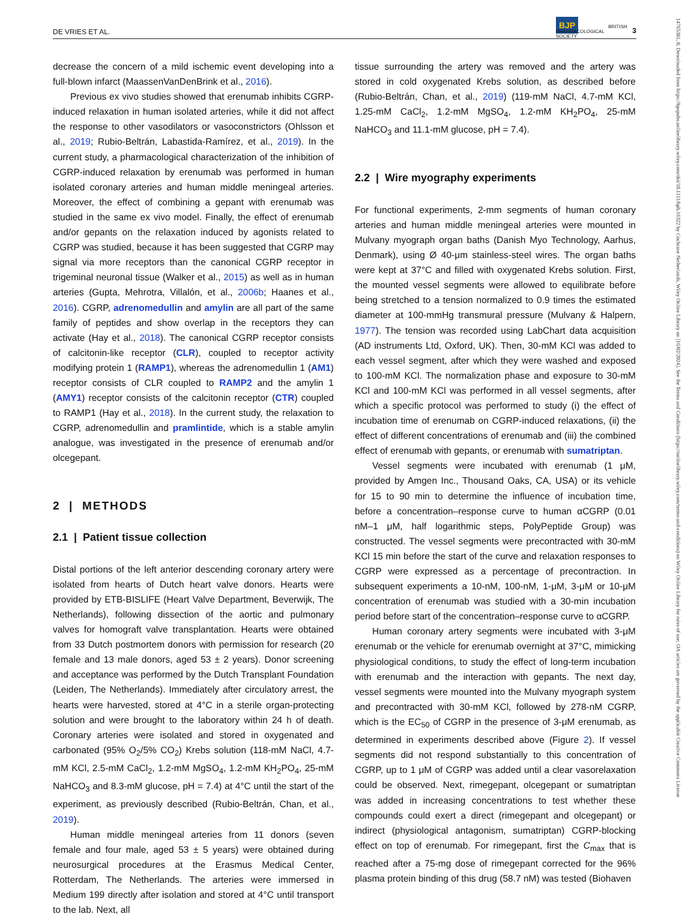DE VRIES ET AL.
BJP BRITISH
PHARMACOLOGICAL
SOCIETY
3
decrease the concern of a mild ischemic event developing into a full-blown infarct (MaassenVanDenBrink et al., 2016).
Previous ex vivo studies showed that erenumab inhibits CGRP-induced relaxation in human isolated arteries, while it did not affect the response to other vasodilators or vasoconstrictors (Ohlsson et al., 2019; Rubio-Beltrán, Labastida-Ramírez, et al., 2019). In the current study, a pharmacological characterization of the inhibition of CGRP-induced relaxation by erenumab was performed in human isolated coronary arteries and human middle meningeal arteries. Moreover, the effect of combining a gepant with erenumab was studied in the same ex vivo model. Finally, the effect of erenumab and/or gepants on the relaxation induced by agonists related to CGRP was studied, because it has been suggested that CGRP may signal via more receptors than the canonical CGRP receptor in trigeminal neuronal tissue (Walker et al., 2015) as well as in human arteries (Gupta, Mehrotra, Villalón, et al., 2006b; Haanes et al., 2016). CGRP, adrenomedullin and amylin are all part of the same family of peptides and show overlap in the receptors they can activate (Hay et al., 2018). The canonical CGRP receptor consists of calcitonin-like receptor (CLR), coupled to receptor activity modifying protein 1 (RAMP1), whereas the adrenomedullin 1 (AM1) receptor consists of CLR coupled to RAMP2 and the amylin 1 (AMY1) receptor consists of the calcitonin receptor (CTR) coupled to RAMP1 (Hay et al., 2018). In the current study, the relaxation to CGRP, adrenomedullin and pramlintide, which is a stable amylin analogue, was investigated in the presence of erenumab and/or olcegepant.
2 | METHODS
2.1 | Patient tissue collection
Distal portions of the left anterior descending coronary artery were isolated from hearts of Dutch heart valve donors. Hearts were provided by ETB-BISLIFE (Heart Valve Department, Beverwijk, The Netherlands), following dissection of the aortic and pulmonary valves for homograft valve transplantation. Hearts were obtained from 33 Dutch postmortem donors with permission for research (20 female and 13 male donors, aged 53 ± 2 years). Donor screening and acceptance was performed by the Dutch Transplant Foundation (Leiden, The Netherlands). Immediately after circulatory arrest, the hearts were harvested, stored at 4°C in a sterile organ-protecting solution and were brought to the laboratory within 24 h of death. Coronary arteries were isolated and stored in oxygenated and carbonated (95% O<sub>2</sub>/5% CO<sub>2</sub>) Krebs solution (118-mM NaCl, 4.7-mM KCl, 2.5-mM CaCl<sub>2</sub>, 1.2-mM MgSO<sub>4</sub>, 1.2-mM KH<sub>2</sub>PO<sub>4</sub>, 25-mM NaHCO<sub>3</sub> and 8.3-mM glucose, pH = 7.4) at 4°C until the start of the experiment, as previously described (Rubio-Beltrán, Chan, et al., 2019).
Human middle meningeal arteries from 11 donors (seven female and four male, aged 53 ± 5 years) were obtained during neurosurgical procedures at the Erasmus Medical Center, Rotterdam, The Netherlands. The arteries were immersed in Medium 199 directly after isolation and stored at 4°C until transport to the lab. Next, all
tissue surrounding the artery was removed and the artery was stored in cold oxygenated Krebs solution, as described before (Rubio-Beltrán, Chan, et al., 2019) (119-mM NaCl, 4.7-mM KCl, 1.25-mM CaCl<sub>2</sub>, 1.2-mM MgSO<sub>4</sub>, 1.2-mM KH<sub>2</sub>PO<sub>4</sub>, 25-mM NaHCO<sub>3</sub> and 11.1-mM glucose, pH = 7.4).
2.2 | Wire myography experiments
For functional experiments, 2-mm segments of human coronary arteries and human middle meningeal arteries were mounted in Mulvany myograph organ baths (Danish Myo Technology, Aarhus, Denmark), using Ø 40-μm stainless-steel wires. The organ baths were kept at 37°C and filled with oxygenated Krebs solution. First, the mounted vessel segments were allowed to equilibrate before being stretched to a tension normalized to 0.9 times the estimated diameter at 100-mmHg transmural pressure (Mulvany & Halpern, 1977). The tension was recorded using LabChart data acquisition (AD instruments Ltd, Oxford, UK). Then, 30-mM KCl was added to each vessel segment, after which they were washed and exposed to 100-mM KCl. The normalization phase and exposure to 30-mM KCl and 100-mM KCl was performed in all vessel segments, after which a specific protocol was performed to study (i) the effect of incubation time of erenumab on CGRP-induced relaxations, (ii) the effect of different concentrations of erenumab and (iii) the combined effect of erenumab with gepants, or erenumab with sumatriptan.
Vessel segments were incubated with erenumab (1 μM, provided by Amgen Inc., Thousand Oaks, CA, USA) or its vehicle for 15 to 90 min to determine the influence of incubation time, before a concentration–response curve to human αCGRP (0.01 nM–1 μM, half logarithmic steps, PolyPeptide Group) was constructed. The vessel segments were precontracted with 30-mM KCl 15 min before the start of the curve and relaxation responses to CGRP were expressed as a percentage of precontraction. In subsequent experiments a 10-nM, 100-nM, 1-μM, 3-μM or 10-μM concentration of erenumab was studied with a 30-min incubation period before start of the concentration–response curve to αCGRP.
Human coronary artery segments were incubated with 3-μM erenumab or the vehicle for erenumab overnight at 37°C, mimicking physiological conditions, to study the effect of long-term incubation with erenumab and the interaction with gepants. The next day, vessel segments were mounted into the Mulvany myograph system and precontracted with 30-mM KCl, followed by 278-nM CGRP, which is the EC<sub>50</sub> of CGRP in the presence of 3-μM erenumab, as determined in experiments described above (Figure 2). If vessel segments did not respond substantially to this concentration of CGRP, up to 1 μM of CGRP was added until a clear vasorelaxation could be observed. Next, rimegepant, olcegepant or sumatriptan was added in increasing concentrations to test whether these compounds could exert a direct (rimegepant and olcegepant) or indirect (physiological antagonism, sumatriptan) CGRP-blocking effect on top of erenumab. For rimegepant, first the C<sub>max</sub> that is reached after a 75-mg dose of rimegepant corrected for the 96% plasma protein binding of this drug (58.7 nM) was tested (Biohaven
14765381, 0, Downloaded from https://bpspubs.onlinelibrary.wiley.com/doi/10.1111/bph.16322 by Cochrane Netherlands, Wiley Online Library on [16/02/2024]. See the Terms and Conditions (https://onlinelibrary.wiley.com/terms-and-conditions) on Wiley Online Library for rules of use; OA articles are governed by the applicable Creative Commons License